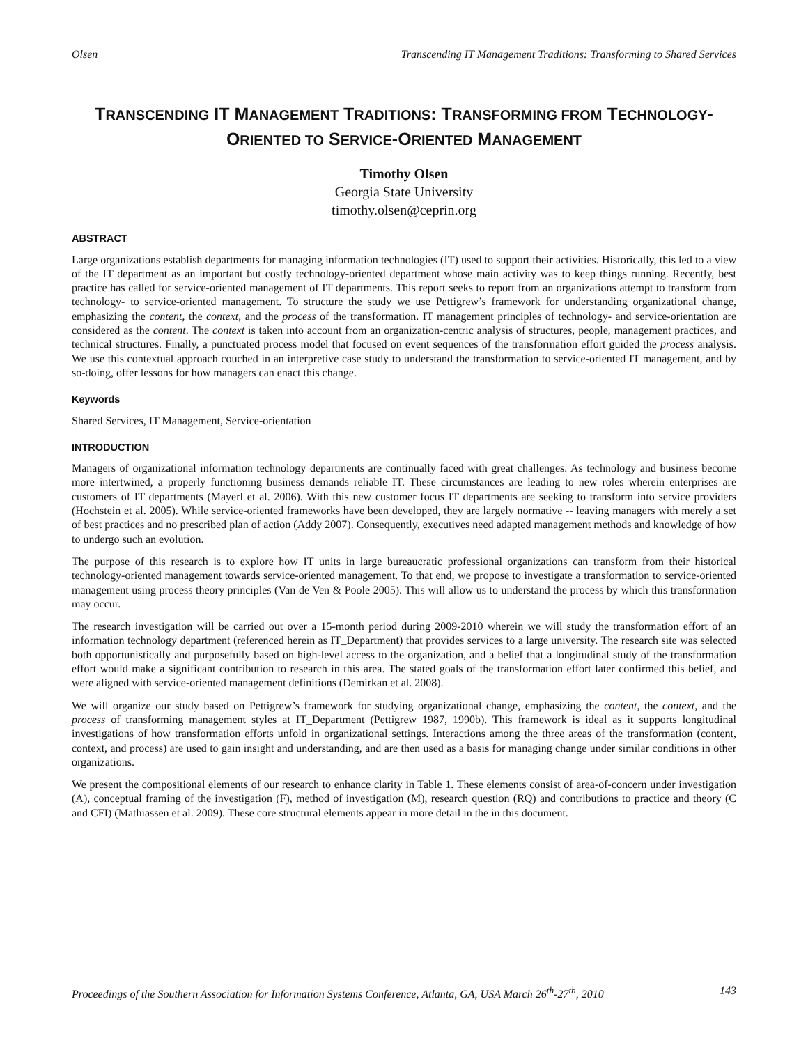Olsen Transcending IT Management Traditions: Transforming to Shared Services
TRANSCENDING IT MANAGEMENT TRADITIONS: TRANSFORMING FROM TECHNOLOGY-ORIENTED TO SERVICE-ORIENTED MANAGEMENT
Timothy Olsen
Georgia State University
timothy.olsen@ceprin.org
ABSTRACT
Large organizations establish departments for managing information technologies (IT) used to support their activities. Historically, this led to a view of the IT department as an important but costly technology-oriented department whose main activity was to keep things running. Recently, best practice has called for service-oriented management of IT departments. This report seeks to report from an organizations attempt to transform from technology- to service-oriented management. To structure the study we use Pettigrew’s framework for understanding organizational change, emphasizing the content, the context, and the process of the transformation. IT management principles of technology- and service-orientation are considered as the content. The context is taken into account from an organization-centric analysis of structures, people, management practices, and technical structures. Finally, a punctuated process model that focused on event sequences of the transformation effort guided the process analysis. We use this contextual approach couched in an interpretive case study to understand the transformation to service-oriented IT management, and by so-doing, offer lessons for how managers can enact this change.
Keywords
Shared Services, IT Management, Service-orientation
INTRODUCTION
Managers of organizational information technology departments are continually faced with great challenges. As technology and business become more intertwined, a properly functioning business demands reliable IT. These circumstances are leading to new roles wherein enterprises are customers of IT departments (Mayerl et al. 2006). With this new customer focus IT departments are seeking to transform into service providers (Hochstein et al. 2005). While service-oriented frameworks have been developed, they are largely normative -- leaving managers with merely a set of best practices and no prescribed plan of action (Addy 2007). Consequently, executives need adapted management methods and knowledge of how to undergo such an evolution.
The purpose of this research is to explore how IT units in large bureaucratic professional organizations can transform from their historical technology-oriented management towards service-oriented management. To that end, we propose to investigate a transformation to service-oriented management using process theory principles (Van de Ven & Poole 2005). This will allow us to understand the process by which this transformation may occur.
The research investigation will be carried out over a 15-month period during 2009-2010 wherein we will study the transformation effort of an information technology department (referenced herein as IT_Department) that provides services to a large university. The research site was selected both opportunistically and purposefully based on high-level access to the organization, and a belief that a longitudinal study of the transformation effort would make a significant contribution to research in this area. The stated goals of the transformation effort later confirmed this belief, and were aligned with service-oriented management definitions (Demirkan et al. 2008).
We will organize our study based on Pettigrew’s framework for studying organizational change, emphasizing the content, the context, and the process of transforming management styles at IT_Department (Pettigrew 1987, 1990b). This framework is ideal as it supports longitudinal investigations of how transformation efforts unfold in organizational settings. Interactions among the three areas of the transformation (content, context, and process) are used to gain insight and understanding, and are then used as a basis for managing change under similar conditions in other organizations.
We present the compositional elements of our research to enhance clarity in Table 1. These elements consist of area-of-concern under investigation (A), conceptual framing of the investigation (F), method of investigation (M), research question (RQ) and contributions to practice and theory (C and CFI) (Mathiassen et al. 2009). These core structural elements appear in more detail in the in this document.
Proceedings of the Southern Association for Information Systems Conference, Atlanta, GA, USA March 26<sup>th</sup>-27<sup>th</sup>, 2010 143